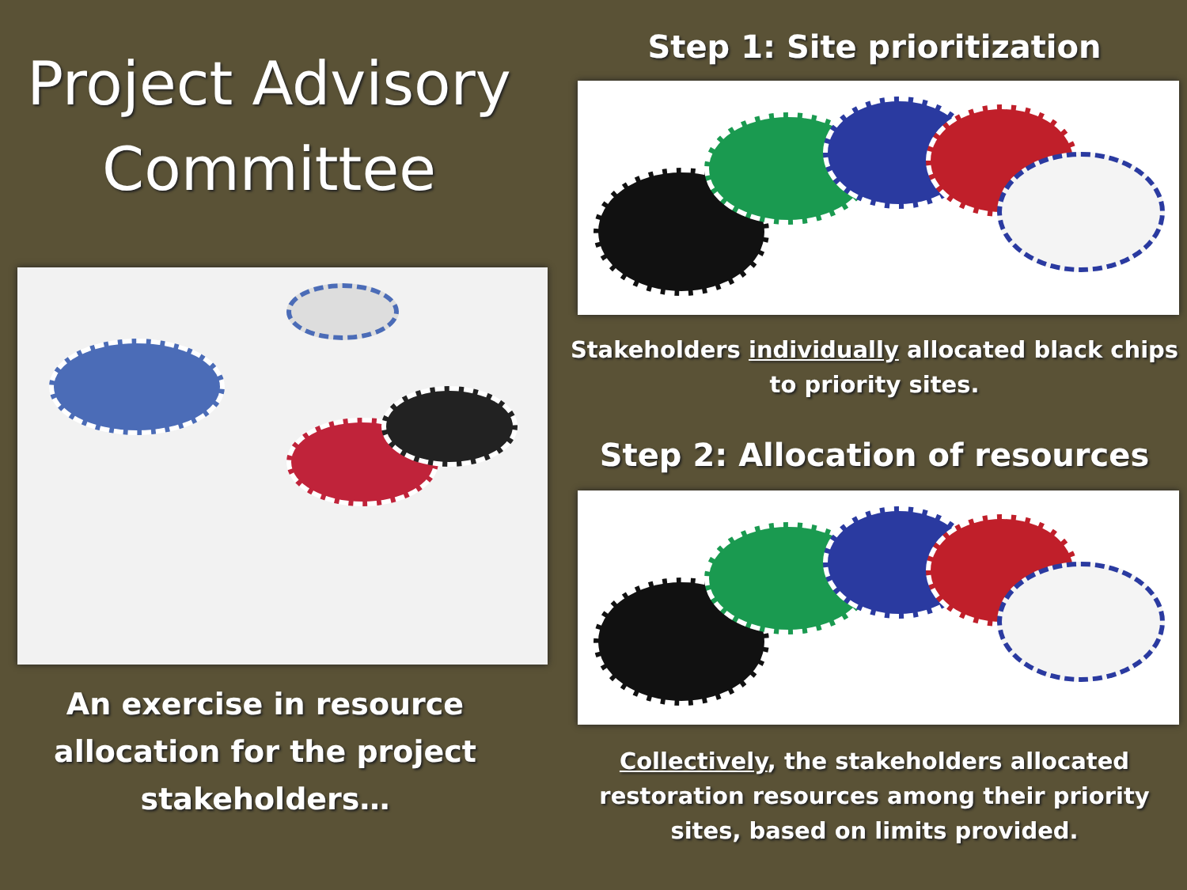Project Advisory
Committee
An exercise in resource
allocation for the project
stakeholders…
Step 1: Site prioritization
Stakeholders individually allocated black chips
to priority sites.
Step 2: Allocation of resources
Collectively, the stakeholders allocated
restoration resources among their priority
sites, based on limits provided.